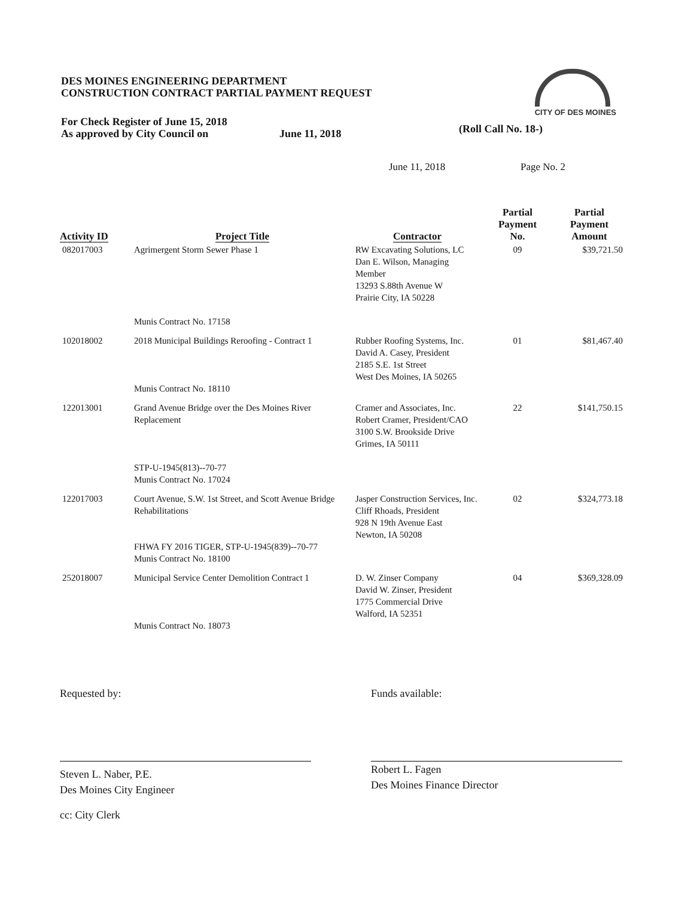DES MOINES ENGINEERING DEPARTMENT
CONSTRUCTION CONTRACT PARTIAL PAYMENT REQUEST
CITY OF DES MOINES
For Check Register of June 15, 2018
As approved by City Council on
June 11, 2018
(Roll Call No. 18-)
June 11, 2018 Page No. 2
| Activity ID | Project Title | Contractor | Partial Payment No. | Partial Payment Amount |
| --- | --- | --- | --- | --- |
| 082017003 | Agrimergent Storm Sewer Phase 1 Munis Contract No. 17158 | RW Excavating Solutions, LC Dan E. Wilson, Managing Member 13293 S.88th Avenue W Prairie City, IA 50228 | 09 | $39,721.50 |
| 102018002 | 2018 Municipal Buildings Reroofing - Contract 1 Munis Contract No. 18110 | Rubber Roofing Systems, Inc. David A. Casey, President 2185 S.E. 1st Street West Des Moines, IA 50265 | 01 | $81,467.40 |
| 122013001 | Grand Avenue Bridge over the Des Moines River Replacement STP-U-1945(813)--70-77 Munis Contract No. 17024 | Cramer and Associates, Inc. Robert Cramer, President/CAO 3100 S.W. Brookside Drive Grimes, IA 50111 | 22 | $141,750.15 |
| 122017003 | Court Avenue, S.W. 1st Street, and Scott Avenue Bridge Rehabilitations FHWA FY 2016 TIGER, STP-U-1945(839)--70-77 Munis Contract No. 18100 | Jasper Construction Services, Inc. Cliff Rhoads, President 928 N 19th Avenue East Newton, IA 50208 | 02 | $324,773.18 |
| 252018007 | Municipal Service Center Demolition Contract 1 Munis Contract No. 18073 | D. W. Zinser Company David W. Zinser, President 1775 Commercial Drive Walford, IA 52351 | 04 | $369,328.09 |
Requested by:
Steven L. Naber, P.E.
Des Moines City Engineer
cc: City Clerk
Funds available:
Robert L. Fagen
Des Moines Finance Director